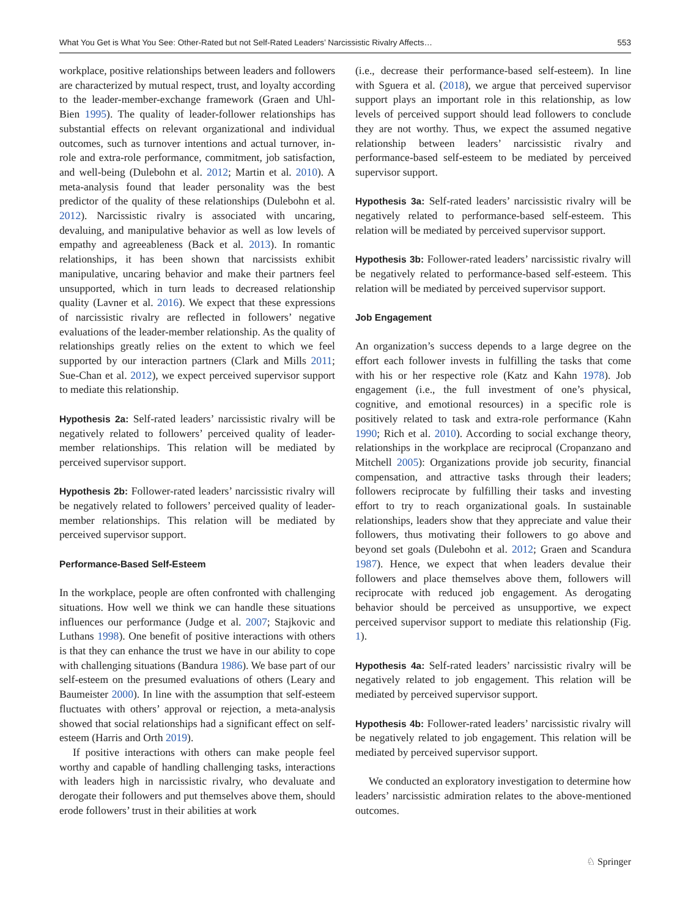What You Get is What You See: Other-Rated but not Self-Rated Leaders’ Narcissistic Rivalry Affects… 553
workplace, positive relationships between leaders and followers are characterized by mutual respect, trust, and loyalty according to the leader-member-exchange framework (Graen and Uhl-Bien 1995). The quality of leader-follower relationships has substantial effects on relevant organizational and individual outcomes, such as turnover intentions and actual turnover, in-role and extra-role performance, commitment, job satisfaction, and well-being (Dulebohn et al. 2012; Martin et al. 2010). A meta-analysis found that leader personality was the best predictor of the quality of these relationships (Dulebohn et al. 2012). Narcissistic rivalry is associated with uncaring, devaluing, and manipulative behavior as well as low levels of empathy and agreeableness (Back et al. 2013). In romantic relationships, it has been shown that narcissists exhibit manipulative, uncaring behavior and make their partners feel unsupported, which in turn leads to decreased relationship quality (Lavner et al. 2016). We expect that these expressions of narcissistic rivalry are reflected in followers’ negative evaluations of the leader-member relationship. As the quality of relationships greatly relies on the extent to which we feel supported by our interaction partners (Clark and Mills 2011; Sue-Chan et al. 2012), we expect perceived supervisor support to mediate this relationship.
Hypothesis 2a: Self-rated leaders’ narcissistic rivalry will be negatively related to followers’ perceived quality of leader-member relationships. This relation will be mediated by perceived supervisor support.
Hypothesis 2b: Follower-rated leaders’ narcissistic rivalry will be negatively related to followers’ perceived quality of leader-member relationships. This relation will be mediated by perceived supervisor support.
Performance-Based Self-Esteem
In the workplace, people are often confronted with challenging situations. How well we think we can handle these situations influences our performance (Judge et al. 2007; Stajkovic and Luthans 1998). One benefit of positive interactions with others is that they can enhance the trust we have in our ability to cope with challenging situations (Bandura 1986). We base part of our self-esteem on the presumed evaluations of others (Leary and Baumeister 2000). In line with the assumption that self-esteem fluctuates with others’ approval or rejection, a meta-analysis showed that social relationships had a significant effect on self-esteem (Harris and Orth 2019).
If positive interactions with others can make people feel worthy and capable of handling challenging tasks, interactions with leaders high in narcissistic rivalry, who devaluate and derogate their followers and put themselves above them, should erode followers’ trust in their abilities at work
(i.e., decrease their performance-based self-esteem). In line with Sguera et al. (2018), we argue that perceived supervisor support plays an important role in this relationship, as low levels of perceived support should lead followers to conclude they are not worthy. Thus, we expect the assumed negative relationship between leaders’ narcissistic rivalry and performance-based self-esteem to be mediated by perceived supervisor support.
Hypothesis 3a: Self-rated leaders’ narcissistic rivalry will be negatively related to performance-based self-esteem. This relation will be mediated by perceived supervisor support.
Hypothesis 3b: Follower-rated leaders’ narcissistic rivalry will be negatively related to performance-based self-esteem. This relation will be mediated by perceived supervisor support.
Job Engagement
An organization’s success depends to a large degree on the effort each follower invests in fulfilling the tasks that come with his or her respective role (Katz and Kahn 1978). Job engagement (i.e., the full investment of one’s physical, cognitive, and emotional resources) in a specific role is positively related to task and extra-role performance (Kahn 1990; Rich et al. 2010). According to social exchange theory, relationships in the workplace are reciprocal (Cropanzano and Mitchell 2005): Organizations provide job security, financial compensation, and attractive tasks through their leaders; followers reciprocate by fulfilling their tasks and investing effort to try to reach organizational goals. In sustainable relationships, leaders show that they appreciate and value their followers, thus motivating their followers to go above and beyond set goals (Dulebohn et al. 2012; Graen and Scandura 1987). Hence, we expect that when leaders devalue their followers and place themselves above them, followers will reciprocate with reduced job engagement. As derogating behavior should be perceived as unsupportive, we expect perceived supervisor support to mediate this relationship (Fig. 1).
Hypothesis 4a: Self-rated leaders’ narcissistic rivalry will be negatively related to job engagement. This relation will be mediated by perceived supervisor support.
Hypothesis 4b: Follower-rated leaders’ narcissistic rivalry will be negatively related to job engagement. This relation will be mediated by perceived supervisor support.
We conducted an exploratory investigation to determine how leaders’ narcissistic admiration relates to the above-mentioned outcomes.
♘ Springer